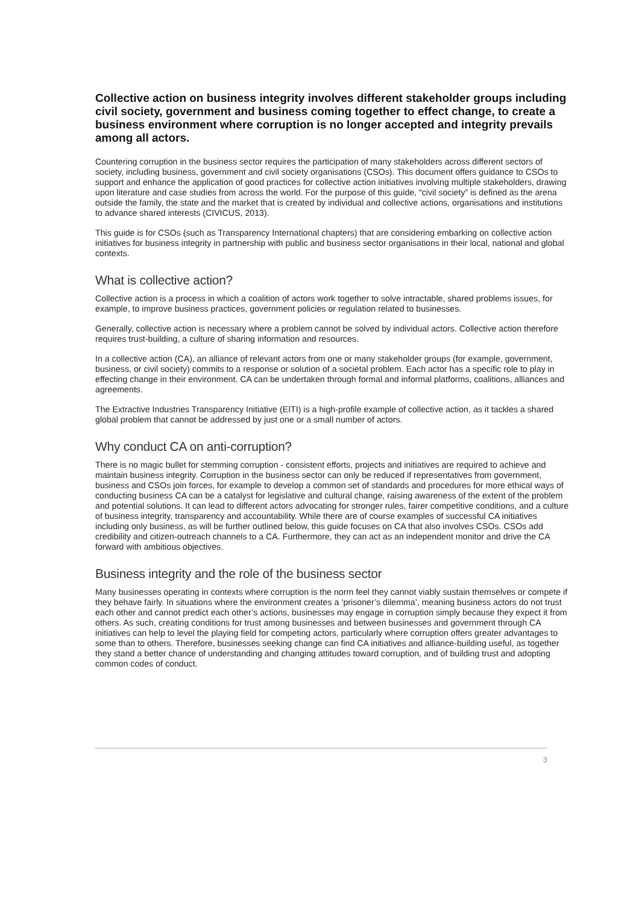Collective action on business integrity involves different stakeholder groups including civil society, government and business coming together to effect change, to create a business environment where corruption is no longer accepted and integrity prevails among all actors.
Countering corruption in the business sector requires the participation of many stakeholders across different sectors of society, including business, government and civil society organisations (CSOs). This document offers guidance to CSOs to support and enhance the application of good practices for collective action initiatives involving multiple stakeholders, drawing upon literature and case studies from across the world. For the purpose of this guide, “civil society” is defined as the arena outside the family, the state and the market that is created by individual and collective actions, organisations and institutions to advance shared interests (CIVICUS, 2013).
This guide is for CSOs (such as Transparency International chapters) that are considering embarking on collective action initiatives for business integrity in partnership with public and business sector organisations in their local, national and global contexts.
What is collective action?
Collective action is a process in which a coalition of actors work together to solve intractable, shared problems issues, for example, to improve business practices, government policies or regulation related to businesses.
Generally, collective action is necessary where a problem cannot be solved by individual actors. Collective action therefore requires trust-building, a culture of sharing information and resources.
In a collective action (CA), an alliance of relevant actors from one or many stakeholder groups (for example, government, business, or civil society) commits to a response or solution of a societal problem. Each actor has a specific role to play in effecting change in their environment. CA can be undertaken through formal and informal platforms, coalitions, alliances and agreements.
The Extractive Industries Transparency Initiative (EITI) is a high-profile example of collective action, as it tackles a shared global problem that cannot be addressed by just one or a small number of actors.
Why conduct CA on anti-corruption?
There is no magic bullet for stemming corruption - consistent efforts, projects and initiatives are required to achieve and maintain business integrity. Corruption in the business sector can only be reduced if representatives from government, business and CSOs join forces, for example to develop a common set of standards and procedures for more ethical ways of conducting business CA can be a catalyst for legislative and cultural change, raising awareness of the extent of the problem and potential solutions. It can lead to different actors advocating for stronger rules, fairer competitive conditions, and a culture of business integrity, transparency and accountability. While there are of course examples of successful CA initiatives including only business, as will be further outlined below, this guide focuses on CA that also involves CSOs. CSOs add credibility and citizen-outreach channels to a CA. Furthermore, they can act as an independent monitor and drive the CA forward with ambitious objectives.
Business integrity and the role of the business sector
Many businesses operating in contexts where corruption is the norm feel they cannot viably sustain themselves or compete if they behave fairly. In situations where the environment creates a ‘prisoner’s dilemma’, meaning business actors do not trust each other and cannot predict each other’s actions, businesses may engage in corruption simply because they expect it from others. As such, creating conditions for trust among businesses and between businesses and government through CA initiatives can help to level the playing field for competing actors, particularly where corruption offers greater advantages to some than to others. Therefore, businesses seeking change can find CA initiatives and alliance-building useful, as together they stand a better chance of understanding and changing attitudes toward corruption, and of building trust and adopting common codes of conduct.
3